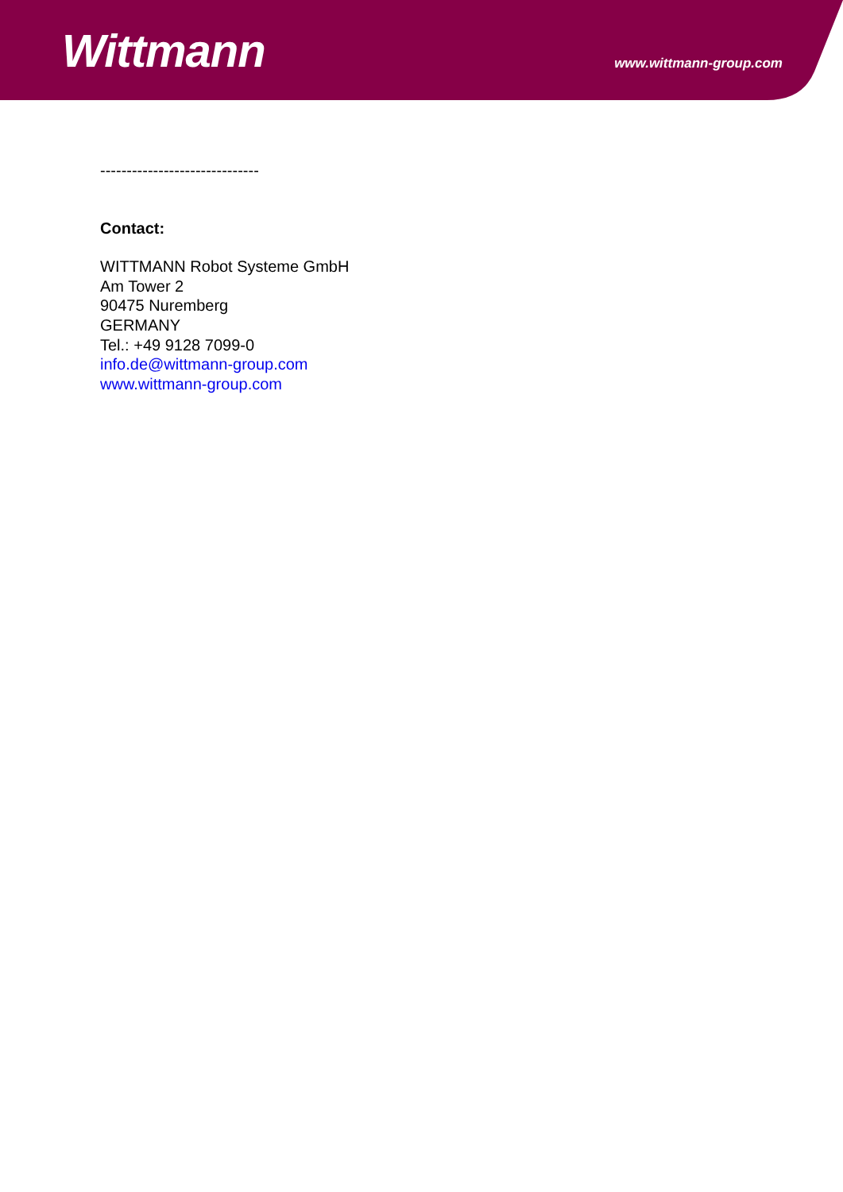Wittmann
www.wittmann-group.com
------------------------------
Contact:
WITTMANN Robot Systeme GmbH
Am Tower 2
90475 Nuremberg
GERMANY
Tel.: +49 9128 7099-0
info.de@wittmann-group.com
www.wittmann-group.com